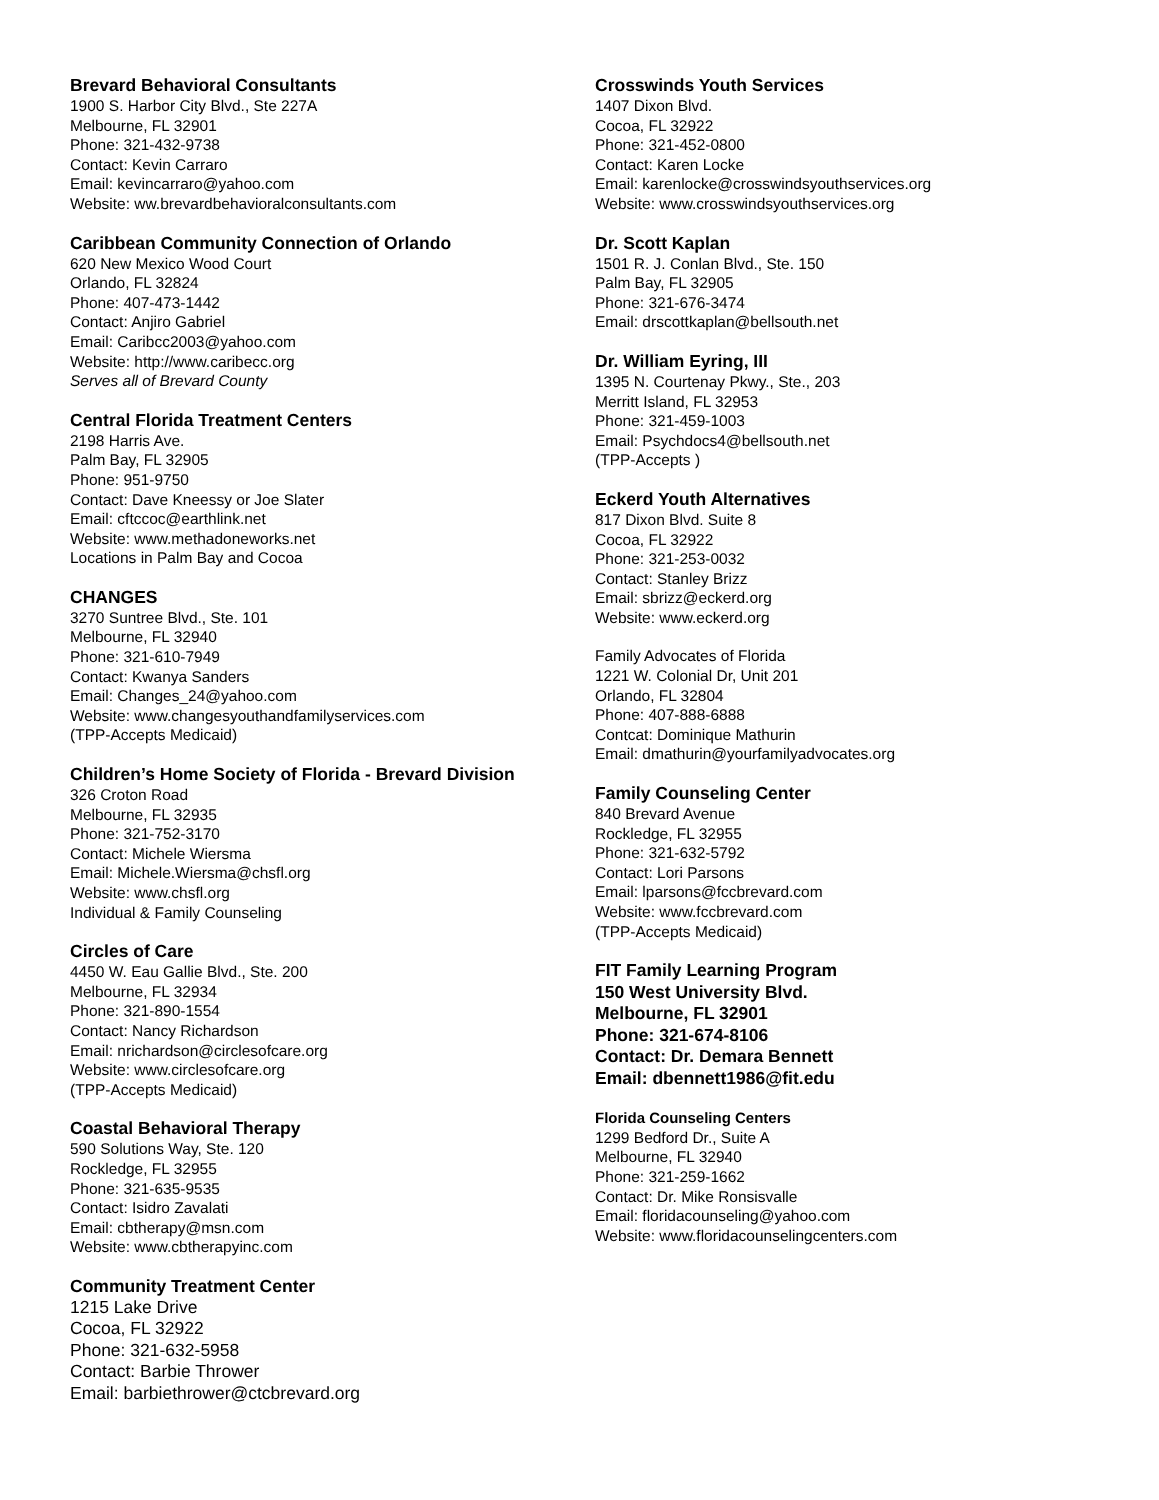Brevard Behavioral Consultants
1900 S. Harbor City Blvd., Ste 227A
Melbourne, FL 32901
Phone: 321-432-9738
Contact: Kevin Carraro
Email: kevincarraro@yahoo.com
Website: ww.brevardbehavioralconsultants.com
Caribbean Community Connection of Orlando
620 New Mexico Wood Court
Orlando, FL 32824
Phone: 407-473-1442
Contact: Anjiro Gabriel
Email: Caribcc2003@yahoo.com
Website: http://www.caribecc.org
Serves all of Brevard County
Central Florida Treatment Centers
2198 Harris Ave.
Palm Bay, FL 32905
Phone: 951-9750
Contact: Dave Kneessy or Joe Slater
Email: cftccoc@earthlink.net
Website: www.methadoneworks.net
Locations in Palm Bay and Cocoa
CHANGES
3270 Suntree Blvd., Ste. 101
Melbourne, FL 32940
Phone: 321-610-7949
Contact: Kwanya Sanders
Email: Changes_24@yahoo.com
Website: www.changesyouthandfamilyservices.com
(TPP-Accepts Medicaid)
Children’s Home Society of Florida - Brevard Division
326 Croton Road
Melbourne, FL 32935
Phone: 321-752-3170
Contact: Michele Wiersma
Email: Michele.Wiersma@chsfl.org
Website: www.chsfl.org
Individual & Family Counseling
Circles of Care
4450 W. Eau Gallie Blvd., Ste. 200
Melbourne, FL 32934
Phone: 321-890-1554
Contact: Nancy Richardson
Email: nrichardson@circlesofcare.org
Website: www.circlesofcare.org
(TPP-Accepts Medicaid)
Coastal Behavioral Therapy
590 Solutions Way, Ste. 120
Rockledge, FL 32955
Phone: 321-635-9535
Contact: Isidro Zavalati
Email: cbtherapy@msn.com
Website: www.cbtherapyinc.com
Community Treatment Center
1215 Lake Drive
Cocoa, FL 32922
Phone: 321-632-5958
Contact: Barbie Thrower
Email: barbiethrower@ctcbrevard.org
Crosswinds Youth Services
1407 Dixon Blvd.
Cocoa, FL 32922
Phone: 321-452-0800
Contact: Karen Locke
Email: karenlocke@crosswindsyouthservices.org
Website: www.crosswindsyouthservices.org
Dr. Scott Kaplan
1501 R. J. Conlan Blvd., Ste. 150
Palm Bay, FL 32905
Phone: 321-676-3474
Email: drscottkaplan@bellsouth.net
Dr. William Eyring, III
1395 N. Courtenay Pkwy., Ste., 203
Merritt Island, FL 32953
Phone: 321-459-1003
Email: Psychdocs4@bellsouth.net
(TPP-Accepts )
Eckerd Youth Alternatives
817 Dixon Blvd. Suite 8
Cocoa, FL 32922
Phone: 321-253-0032
Contact: Stanley Brizz
Email: sbrizz@eckerd.org
Website: www.eckerd.org
Family Advocates of Florida
1221 W. Colonial Dr, Unit 201
Orlando, FL 32804
Phone: 407-888-6888
Contcat: Dominique Mathurin
Email: dmathurin@yourfamilyadvocates.org
Family Counseling Center
840 Brevard Avenue
Rockledge, FL 32955
Phone: 321-632-5792
Contact: Lori Parsons
Email: lparsons@fccbrevard.com
Website: www.fccbrevard.com
(TPP-Accepts Medicaid)
FIT Family Learning Program
150 West University Blvd.
Melbourne, FL 32901
Phone: 321-674-8106
Contact: Dr. Demara Bennett
Email: dbennett1986@fit.edu
Florida Counseling Centers
1299 Bedford Dr., Suite A
Melbourne, FL 32940
Phone: 321-259-1662
Contact: Dr. Mike Ronsisvalle
Email: floridacounseling@yahoo.com
Website: www.floridacounselingcenters.com